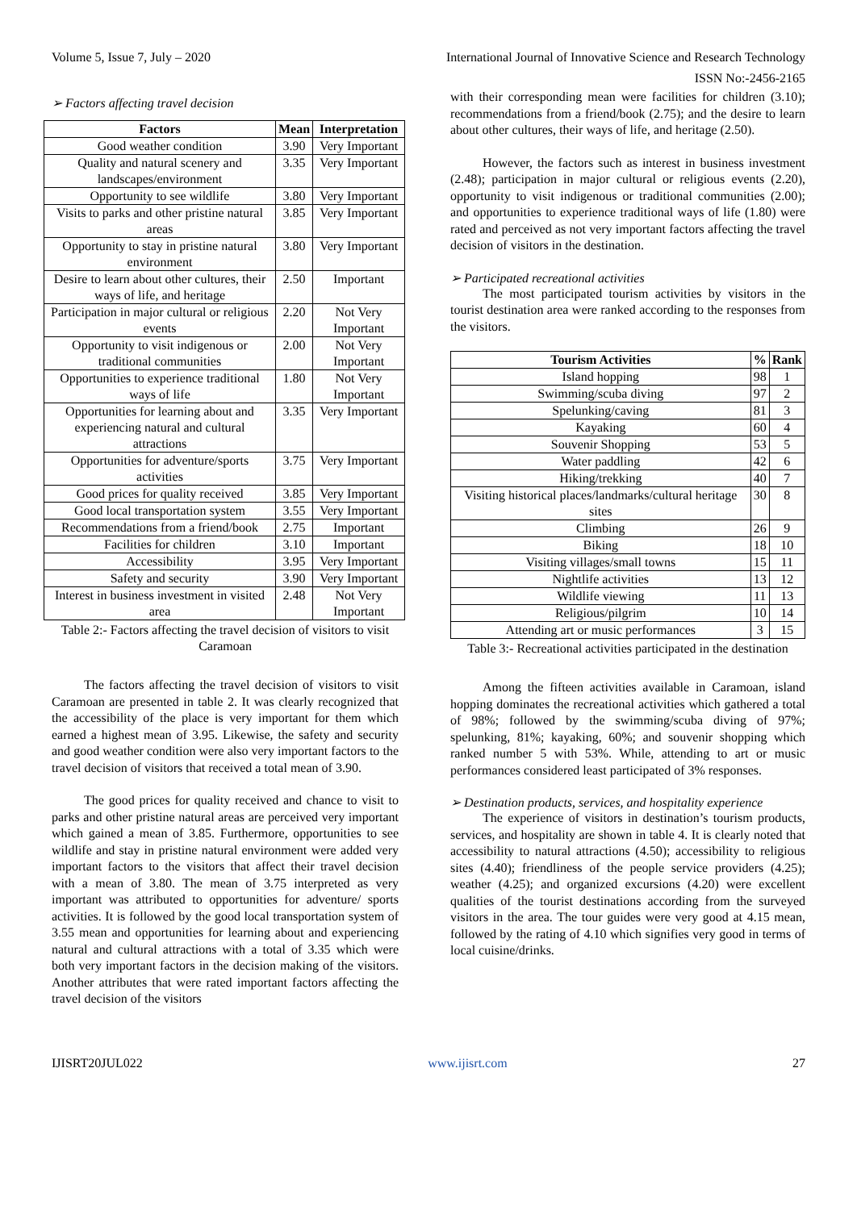Volume 5, Issue 7, July – 2020 International Journal of Innovative Science and Research Technology
ISSN No:-2456-2165
➢ Factors affecting travel decision
| Factors | Mean | Interpretation |
| --- | --- | --- |
| Good weather condition | 3.90 | Very Important |
| Quality and natural scenery and landscapes/environment | 3.35 | Very Important |
| Opportunity to see wildlife | 3.80 | Very Important |
| Visits to parks and other pristine natural areas | 3.85 | Very Important |
| Opportunity to stay in pristine natural environment | 3.80 | Very Important |
| Desire to learn about other cultures, their ways of life, and heritage | 2.50 | Important |
| Participation in major cultural or religious events | 2.20 | Not Very Important |
| Opportunity to visit indigenous or traditional communities | 2.00 | Not Very Important |
| Opportunities to experience traditional ways of life | 1.80 | Not Very Important |
| Opportunities for learning about and experiencing natural and cultural attractions | 3.35 | Very Important |
| Opportunities for adventure/sports activities | 3.75 | Very Important |
| Good prices for quality received | 3.85 | Very Important |
| Good local transportation system | 3.55 | Very Important |
| Recommendations from a friend/book | 2.75 | Important |
| Facilities for children | 3.10 | Important |
| Accessibility | 3.95 | Very Important |
| Safety and security | 3.90 | Very Important |
| Interest in business investment in visited area | 2.48 | Not Very Important |
Table 2:- Factors affecting the travel decision of visitors to visit Caramoan
The factors affecting the travel decision of visitors to visit Caramoan are presented in table 2. It was clearly recognized that the accessibility of the place is very important for them which earned a highest mean of 3.95. Likewise, the safety and security and good weather condition were also very important factors to the travel decision of visitors that received a total mean of 3.90.
The good prices for quality received and chance to visit to parks and other pristine natural areas are perceived very important which gained a mean of 3.85. Furthermore, opportunities to see wildlife and stay in pristine natural environment were added very important factors to the visitors that affect their travel decision with a mean of 3.80. The mean of 3.75 interpreted as very important was attributed to opportunities for adventure/ sports activities. It is followed by the good local transportation system of 3.55 mean and opportunities for learning about and experiencing natural and cultural attractions with a total of 3.35 which were both very important factors in the decision making of the visitors. Another attributes that were rated important factors affecting the travel decision of the visitors
with their corresponding mean were facilities for children (3.10); recommendations from a friend/book (2.75); and the desire to learn about other cultures, their ways of life, and heritage (2.50).
However, the factors such as interest in business investment (2.48); participation in major cultural or religious events (2.20), opportunity to visit indigenous or traditional communities (2.00); and opportunities to experience traditional ways of life (1.80) were rated and perceived as not very important factors affecting the travel decision of visitors in the destination.
➢ Participated recreational activities
The most participated tourism activities by visitors in the tourist destination area were ranked according to the responses from the visitors.
| Tourism Activities | % | Rank |
| --- | --- | --- |
| Island hopping | 98 | 1 |
| Swimming/scuba diving | 97 | 2 |
| Spelunking/caving | 81 | 3 |
| Kayaking | 60 | 4 |
| Souvenir Shopping | 53 | 5 |
| Water paddling | 42 | 6 |
| Hiking/trekking | 40 | 7 |
| Visiting historical places/landmarks/cultural heritage sites | 30 | 8 |
| Climbing | 26 | 9 |
| Biking | 18 | 10 |
| Visiting villages/small towns | 15 | 11 |
| Nightlife activities | 13 | 12 |
| Wildlife viewing | 11 | 13 |
| Religious/pilgrim | 10 | 14 |
| Attending art or music performances | 3 | 15 |
Table 3:- Recreational activities participated in the destination
Among the fifteen activities available in Caramoan, island hopping dominates the recreational activities which gathered a total of 98%; followed by the swimming/scuba diving of 97%; spelunking, 81%; kayaking, 60%; and souvenir shopping which ranked number 5 with 53%. While, attending to art or music performances considered least participated of 3% responses.
➢ Destination products, services, and hospitality experience
The experience of visitors in destination’s tourism products, services, and hospitality are shown in table 4. It is clearly noted that accessibility to natural attractions (4.50); accessibility to religious sites (4.40); friendliness of the people service providers (4.25); weather (4.25); and organized excursions (4.20) were excellent qualities of the tourist destinations according from the surveyed visitors in the area. The tour guides were very good at 4.15 mean, followed by the rating of 4.10 which signifies very good in terms of local cuisine/drinks.
IJISRT20JUL022 www.ijisrt.com 27